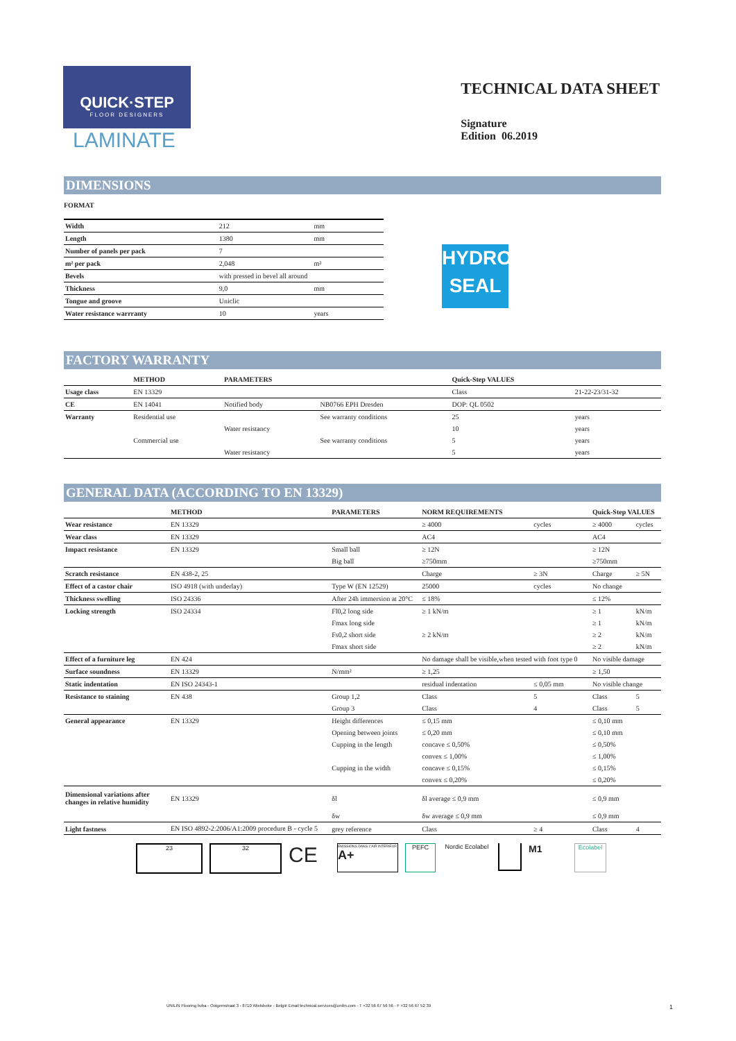QUICK·STEP
FLOOR DESIGNERS
LAMINATE
TECHNICAL DATA SHEET
Signature
Edition 06.2019
DIMENSIONS
FORMAT
| Width | 212 | mm |
| Length | 1380 | mm |
| Number of panels per pack | 7 | |
| m² per pack | 2,048 | m² |
| Bevels | with pressed in bevel all around | |
| Thickness | 9,0 | mm |
| Tongue and groove | Uniclic | |
| Water resistance warrranty | 10 | years |
HYDRO
SEAL
FACTORY WARRANTY
| | METHOD | PARAMETERS | | Quick-Step VALUES | |
| --- | --- | --- | --- | --- | --- |
| Usage class | EN 13329 | | | Class | 21-22-23/31-32 |
| CE | EN 14041 | Notified body | NB0766 EPH Dresden | DOP: QL 0502 | |
| Warranty | Residential use | | See warranty conditions | 25 | years |
| | | Water resistancy | | 10 | years |
| | Commercial use | | See warranty conditions | 5 | years |
| | | Water resistancy | | 5 | years |
GENERAL DATA (ACCORDING TO EN 13329)
| | METHOD | PARAMETERS | NORM REQUIREMENTS | | Quick-Step VALUES | |
| --- | --- | --- | --- | --- | --- | --- |
| Wear resistance | EN 13329 | | ≥ 4000 | cycles | ≥ 4000 | cycles |
| Wear class | EN 13329 | | AC4 | | AC4 | |
| Impact resistance | EN 13329 | Small ball | ≥ 12N | | ≥ 12N | |
| | | Big ball | ≥750mm | | ≥750mm | |
| Scratch resistance | EN 438-2, 25 | | Charge | ≥ 3N | Charge | ≥ 5N |
| Effect of a castor chair | ISO 4918 (with underlay) | Type W (EN 12529) | 25000 | cycles | No change | |
| Thickness swelling | ISO 24336 | After 24h immersion at 20°C | ≤ 18% | | ≤ 12% | |
| Locking strength | ISO 24334 | Fl0,2 long side | ≥ 1 kN/m | | ≥ 1 | kN/m |
| | | Fmax long side | | | ≥ 1 | kN/m |
| | | Fs0,2 short side | ≥ 2 kN/m | | ≥ 2 | kN/m |
| | | Fmax short side | | | ≥ 2 | kN/m |
| Effect of a furniture leg | EN 424 | | No damage shall be visible,when tested with foot type 0 | | No visible damage | |
| Surface soundness | EN 13329 | N/mm² | ≥ 1,25 | | ≥ 1,50 | |
| Static indentation | EN ISO 24343-1 | | residual indentation | ≤ 0,05 mm | No visible change | |
| Resistance to staining | EN 438 | Group 1,2 | Class | 5 | Class | 5 |
| | | Group 3 | Class | 4 | Class | 5 |
| General appearance | EN 13329 | Height differences | ≤ 0,15 mm | | ≤ 0,10 mm | |
| | | Opening between joints | ≤ 0,20 mm | | ≤ 0,10 mm | |
| | | Cupping in the length | concave ≤ 0,50% | | ≤ 0,50% | |
| | | | convex ≤ 1,00% | | ≤ 1,00% | |
| | | Cupping in the width | concave ≤ 0,15% | | ≤ 0,15% | |
| | | | convex ≤ 0,20% | | ≤ 0,20% | |
| Dimensional variations after changes in relative humidity | EN 13329 | δl | δl average ≤ 0,9 mm | | ≤ 0,9 mm | |
| | | δw | δw average ≤ 0,9 mm | | ≤ 0,9 mm | |
| Light fastness | EN ISO 4892-2:2006/A1:2009 procedure B - cycle 5 | grey reference | Class | ≥ 4 | Class | 4 |
23 32
CE
EMISSIONS DANS L'AIR INTÉRIEUR A+
PEFC
Nordic Ecolabel
M1
Ecolabel
UNILIN Flooring bvba - Ooigemstraat 3 - 8710 Wielsbeke - België Email:technical.services@unilin.com - T +32 56 67 56 56 - F +32 56 67 52 39 1